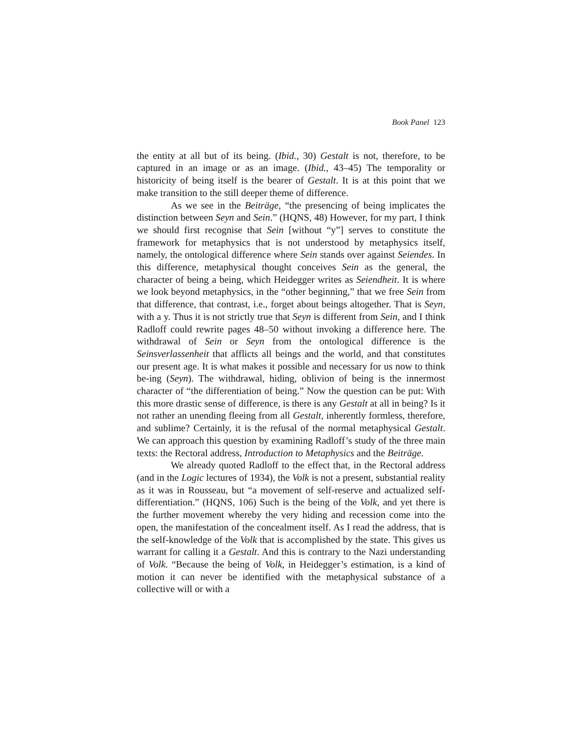Book Panel 123
the entity at all but of its being. (Ibid., 30) Gestalt is not, therefore, to be captured in an image or as an image. (Ibid., 43–45) The temporality or historicity of being itself is the bearer of Gestalt. It is at this point that we make transition to the still deeper theme of difference.
As we see in the Beiträge, “the presencing of being implicates the distinction between Seyn and Sein.” (HQNS, 48) However, for my part, I think we should first recognise that Sein [without “y”] serves to constitute the framework for metaphysics that is not understood by metaphysics itself, namely, the ontological difference where Sein stands over against Seiendes. In this difference, metaphysical thought conceives Sein as the general, the character of being a being, which Heidegger writes as Seiendheit. It is where we look beyond metaphysics, in the “other beginning,” that we free Sein from that difference, that contrast, i.e., forget about beings altogether. That is Seyn, with a y. Thus it is not strictly true that Seyn is different from Sein, and I think Radloff could rewrite pages 48–50 without invoking a difference here. The withdrawal of Sein or Seyn from the ontological difference is the Seinsverlassenheit that afflicts all beings and the world, and that constitutes our present age. It is what makes it possible and necessary for us now to think be-ing (Seyn). The withdrawal, hiding, oblivion of being is the innermost character of “the differentiation of being.” Now the question can be put: With this more drastic sense of difference, is there is any Gestalt at all in being? Is it not rather an unending fleeing from all Gestalt, inherently formless, therefore, and sublime? Certainly, it is the refusal of the normal metaphysical Gestalt. We can approach this question by examining Radloff’s study of the three main texts: the Rectoral address, Introduction to Metaphysics and the Beiträge.
We already quoted Radloff to the effect that, in the Rectoral address (and in the Logic lectures of 1934), the Volk is not a present, substantial reality as it was in Rousseau, but “a movement of self-reserve and actualized self-differentiation.” (HQNS, 106) Such is the being of the Volk, and yet there is the further movement whereby the very hiding and recession come into the open, the manifestation of the concealment itself. As I read the address, that is the self-knowledge of the Volk that is accomplished by the state. This gives us warrant for calling it a Gestalt. And this is contrary to the Nazi understanding of Volk. “Because the being of Volk, in Heidegger’s estimation, is a kind of motion it can never be identified with the metaphysical substance of a collective will or with a